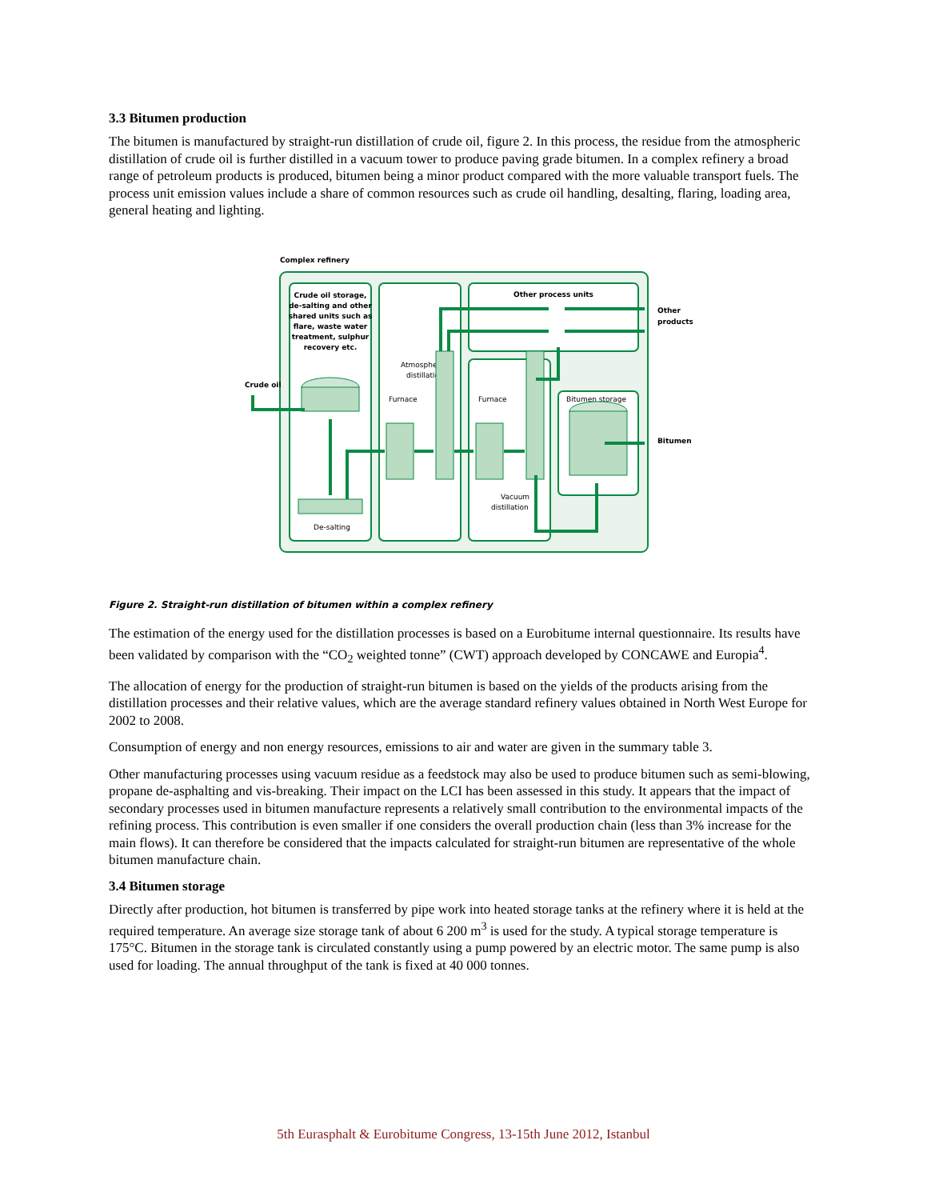3.3 Bitumen production
The bitumen is manufactured by straight-run distillation of crude oil, figure 2. In this process, the residue from the atmospheric distillation of crude oil is further distilled in a vacuum tower to produce paving grade bitumen. In a complex refinery a broad range of petroleum products is produced, bitumen being a minor product compared with the more valuable transport fuels. The process unit emission values include a share of common resources such as crude oil handling, desalting, flaring, loading area, general heating and lighting.
Complex refinery
Crude oil storage,
de-salting and other
shared units such as
flare, waste water
treatment, sulphur
recovery etc.
Other process units
Crude oil
Other
products
Bitumen
Atmospheric
distillation
Furnace
Furnace
Bitumen storage
Vacuum
distillation
De-salting
Figure 2. Straight-run distillation of bitumen within a complex refinery
The estimation of the energy used for the distillation processes is based on a Eurobitume internal questionnaire. Its results have been validated by comparison with the “CO<sub>2</sub> weighted tonne” (CWT) approach developed by CONCAWE and Europia<sup>4</sup>.
The allocation of energy for the production of straight-run bitumen is based on the yields of the products arising from the distillation processes and their relative values, which are the average standard refinery values obtained in North West Europe for 2002 to 2008.
Consumption of energy and non energy resources, emissions to air and water are given in the summary table 3.
Other manufacturing processes using vacuum residue as a feedstock may also be used to produce bitumen such as semi-blowing, propane de-asphalting and vis-breaking. Their impact on the LCI has been assessed in this study. It appears that the impact of secondary processes used in bitumen manufacture represents a relatively small contribution to the environmental impacts of the refining process. This contribution is even smaller if one considers the overall production chain (less than 3% increase for the main flows). It can therefore be considered that the impacts calculated for straight-run bitumen are representative of the whole bitumen manufacture chain.
3.4 Bitumen storage
Directly after production, hot bitumen is transferred by pipe work into heated storage tanks at the refinery where it is held at the required temperature. An average size storage tank of about 6 200 m<sup>3</sup> is used for the study. A typical storage temperature is 175°C. Bitumen in the storage tank is circulated constantly using a pump powered by an electric motor. The same pump is also used for loading. The annual throughput of the tank is fixed at 40 000 tonnes.
5th Eurasphalt & Eurobitume Congress, 13-15th June 2012, Istanbul